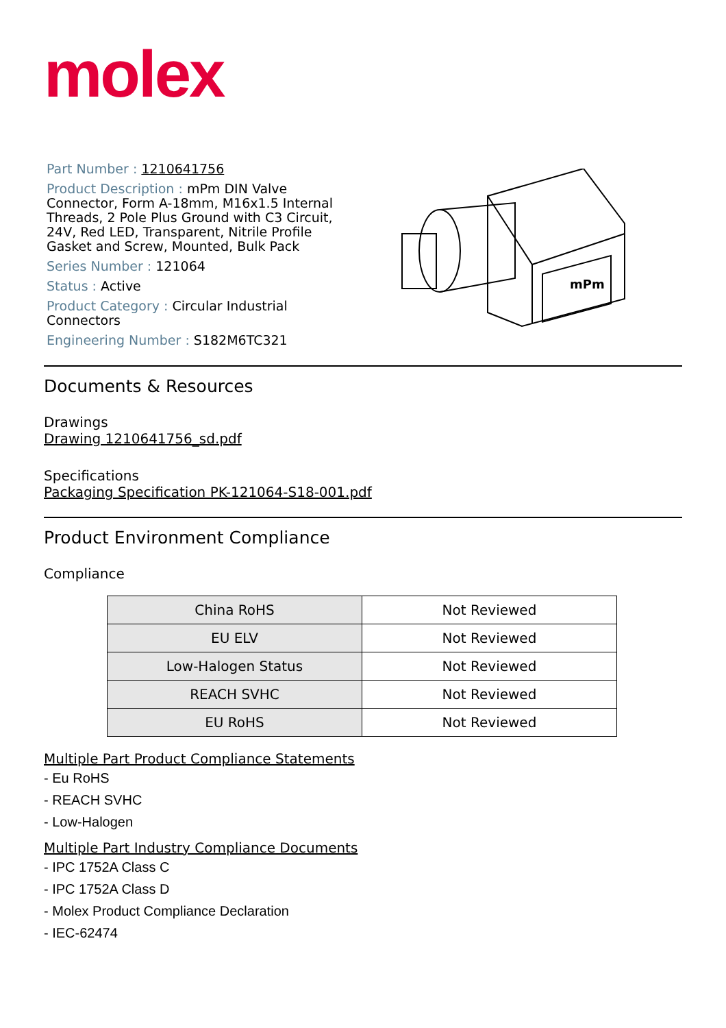molex
Part Number : 1210641756
Product Description : mPm DIN Valve Connector, Form A-18mm, M16x1.5 Internal Threads, 2 Pole Plus Ground with C3 Circuit, 24V, Red LED, Transparent, Nitrile Profile Gasket and Screw, Mounted, Bulk Pack
Series Number : 121064
Status : Active
Product Category : Circular Industrial Connectors
Engineering Number : S182M6TC321
mPm
Documents & Resources
Drawings
Drawing 1210641756_sd.pdf
Specifications
Packaging Specification PK-121064-S18-001.pdf
Product Environment Compliance
Compliance
| China RoHS | Not Reviewed |
| EU ELV | Not Reviewed |
| Low-Halogen Status | Not Reviewed |
| REACH SVHC | Not Reviewed |
| EU RoHS | Not Reviewed |
Multiple Part Product Compliance Statements
- Eu RoHS
- REACH SVHC
- Low-Halogen
Multiple Part Industry Compliance Documents
- IPC 1752A Class C
- IPC 1752A Class D
- Molex Product Compliance Declaration
- IEC-62474